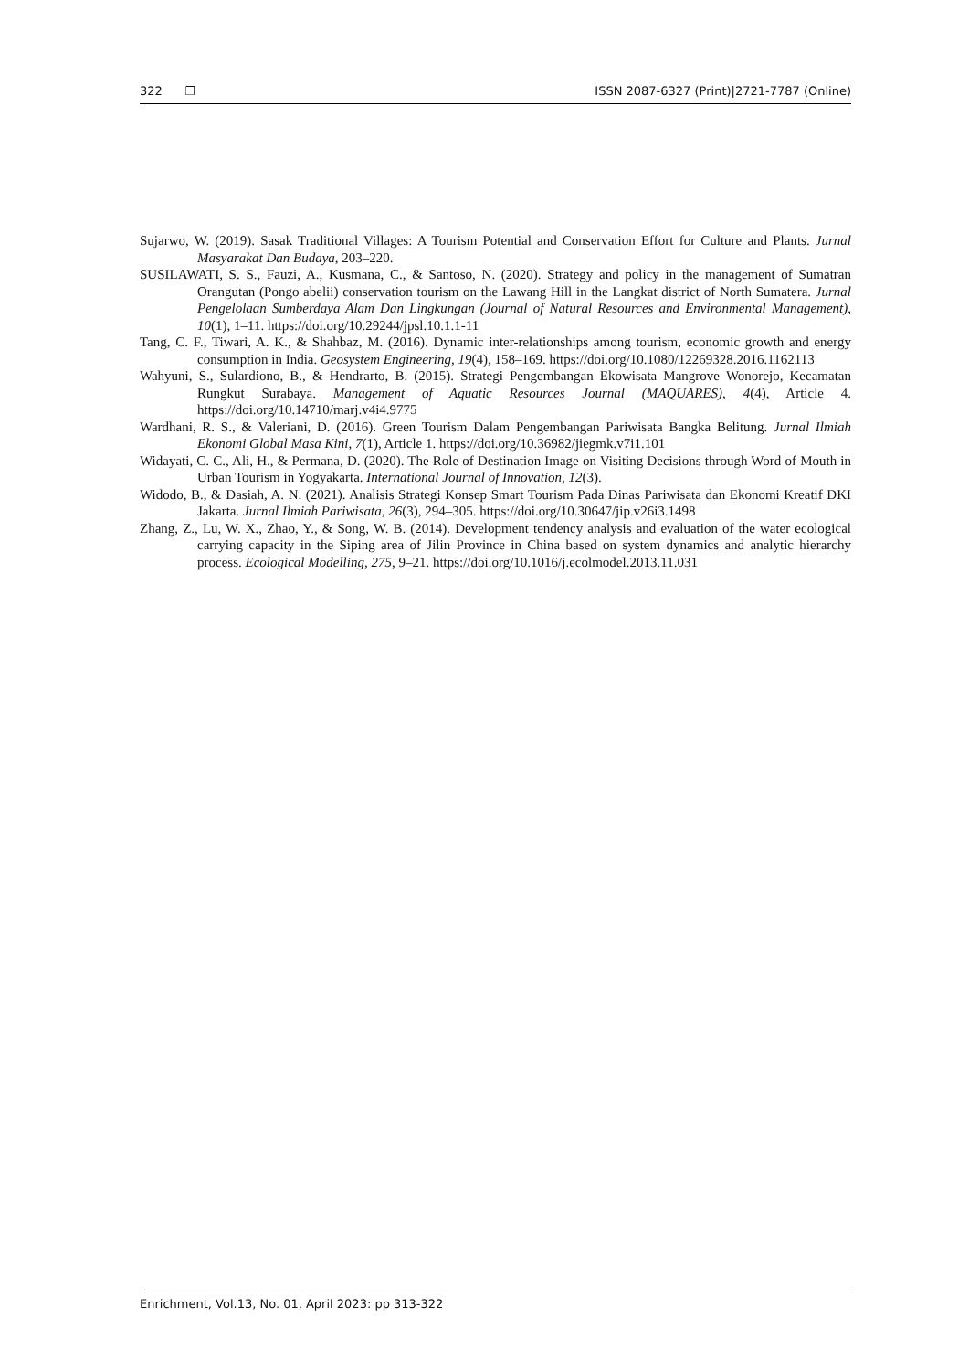322 ❐ ISSN 2087-6327 (Print)|2721-7787 (Online)
Sujarwo, W. (2019). Sasak Traditional Villages: A Tourism Potential and Conservation Effort for Culture and Plants. Jurnal Masyarakat Dan Budaya, 203–220.
SUSILAWATI, S. S., Fauzi, A., Kusmana, C., & Santoso, N. (2020). Strategy and policy in the management of Sumatran Orangutan (Pongo abelii) conservation tourism on the Lawang Hill in the Langkat district of North Sumatera. Jurnal Pengelolaan Sumberdaya Alam Dan Lingkungan (Journal of Natural Resources and Environmental Management), 10(1), 1–11. https://doi.org/10.29244/jpsl.10.1.1-11
Tang, C. F., Tiwari, A. K., & Shahbaz, M. (2016). Dynamic inter-relationships among tourism, economic growth and energy consumption in India. Geosystem Engineering, 19(4), 158–169. https://doi.org/10.1080/12269328.2016.1162113
Wahyuni, S., Sulardiono, B., & Hendrarto, B. (2015). Strategi Pengembangan Ekowisata Mangrove Wonorejo, Kecamatan Rungkut Surabaya. Management of Aquatic Resources Journal (MAQUARES), 4(4), Article 4. https://doi.org/10.14710/marj.v4i4.9775
Wardhani, R. S., & Valeriani, D. (2016). Green Tourism Dalam Pengembangan Pariwisata Bangka Belitung. Jurnal Ilmiah Ekonomi Global Masa Kini, 7(1), Article 1. https://doi.org/10.36982/jiegmk.v7i1.101
Widayati, C. C., Ali, H., & Permana, D. (2020). The Role of Destination Image on Visiting Decisions through Word of Mouth in Urban Tourism in Yogyakarta. International Journal of Innovation, 12(3).
Widodo, B., & Dasiah, A. N. (2021). Analisis Strategi Konsep Smart Tourism Pada Dinas Pariwisata dan Ekonomi Kreatif DKI Jakarta. Jurnal Ilmiah Pariwisata, 26(3), 294–305. https://doi.org/10.30647/jip.v26i3.1498
Zhang, Z., Lu, W. X., Zhao, Y., & Song, W. B. (2014). Development tendency analysis and evaluation of the water ecological carrying capacity in the Siping area of Jilin Province in China based on system dynamics and analytic hierarchy process. Ecological Modelling, 275, 9–21. https://doi.org/10.1016/j.ecolmodel.2013.11.031
Enrichment, Vol.13, No. 01, April 2023: pp 313-322